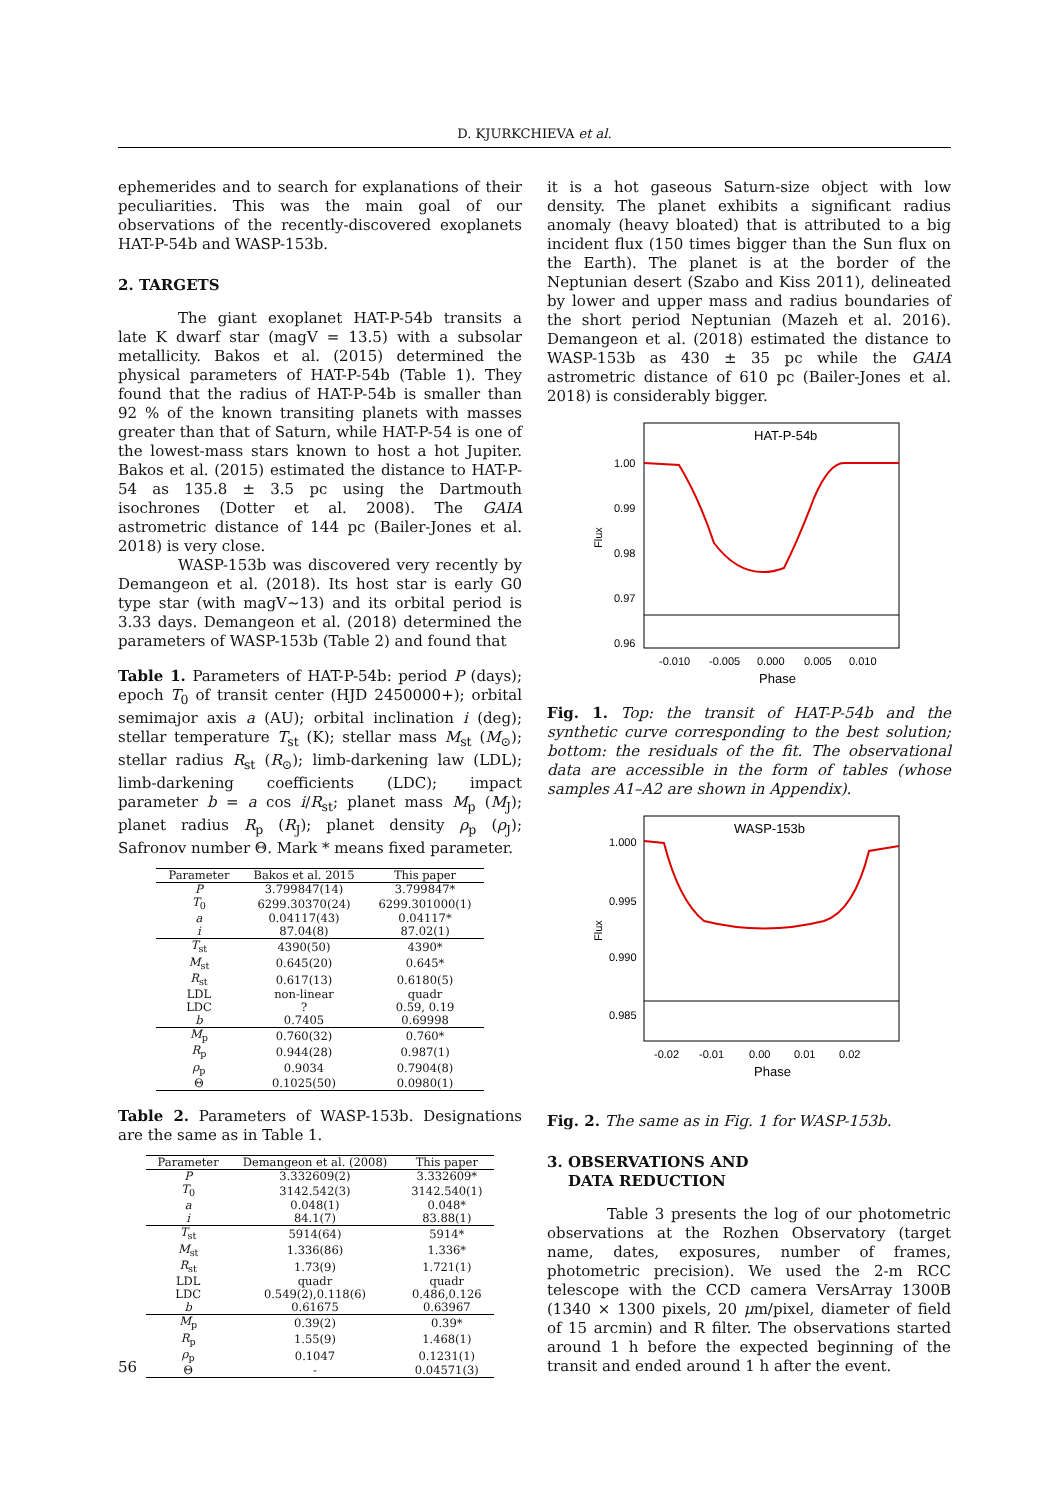D. KJURKCHIEVA et al.
ephemerides and to search for explanations of their peculiarities. This was the main goal of our observations of the recently-discovered exoplanets HAT-P-54b and WASP-153b.
2. TARGETS
The giant exoplanet HAT-P-54b transits a late K dwarf star (magV = 13.5) with a subsolar metallicity. Bakos et al. (2015) determined the physical parameters of HAT-P-54b (Table 1). They found that the radius of HAT-P-54b is smaller than 92 % of the known transiting planets with masses greater than that of Saturn, while HAT-P-54 is one of the lowest-mass stars known to host a hot Jupiter. Bakos et al. (2015) estimated the distance to HAT-P-54 as 135.8 ± 3.5 pc using the Dartmouth isochrones (Dotter et al. 2008). The GAIA astrometric distance of 144 pc (Bailer-Jones et al. 2018) is very close.
WASP-153b was discovered very recently by Demangeon et al. (2018). Its host star is early G0 type star (with magV∼13) and its orbital period is 3.33 days. Demangeon et al. (2018) determined the parameters of WASP-153b (Table 2) and found that
Table 1. Parameters of HAT-P-54b: period P (days); epoch T<sub>0</sub> of transit center (HJD 2450000+); orbital semimajor axis a (AU); orbital inclination i (deg); stellar temperature T<sub>st</sub> (K); stellar mass M<sub>st</sub> (M<sub>⊙</sub>); stellar radius R<sub>st</sub> (R<sub>⊙</sub>); limb-darkening law (LDL); limb-darkening coefficients (LDC); impact parameter b = a cos i/R<sub>st</sub>; planet mass M<sub>p</sub> (M<sub>J</sub>); planet radius R<sub>p</sub> (R<sub>J</sub>); planet density ρ<sub>p</sub> (ρ<sub>J</sub>); Safronov number Θ. Mark * means fixed parameter.
| Parameter | Bakos et al. 2015 | This paper |
| --- | --- | --- |
| P | 3.799847(14) | 3.799847* |
| T<sub>0</sub> | 6299.30370(24) | 6299.301000(1) |
| a | 0.04117(43) | 0.04117* |
| i | 87.04(8) | 87.02(1) |
| T<sub>st</sub> | 4390(50) | 4390* |
| M<sub>st</sub> | 0.645(20) | 0.645* |
| R<sub>st</sub> | 0.617(13) | 0.6180(5) |
| LDL | non-linear | quadr |
| LDC | ? | 0.59, 0.19 |
| b | 0.7405 | 0.69998 |
| M<sub>p</sub> | 0.760(32) | 0.760* |
| R<sub>p</sub> | 0.944(28) | 0.987(1) |
| ρ<sub>p</sub> | 0.9034 | 0.7904(8) |
| Θ | 0.1025(50) | 0.0980(1) |
Table 2. Parameters of WASP-153b. Designations are the same as in Table 1.
| Parameter | Demangeon et al. (2008) | This paper |
| --- | --- | --- |
| P | 3.332609(2) | 3.332609* |
| T<sub>0</sub> | 3142.542(3) | 3142.540(1) |
| a | 0.048(1) | 0.048* |
| i | 84.1(7) | 83.88(1) |
| T<sub>st</sub> | 5914(64) | 5914* |
| M<sub>st</sub> | 1.336(86) | 1.336* |
| R<sub>st</sub> | 1.73(9) | 1.721(1) |
| LDL | quadr | quadr |
| LDC | 0.549(2),0.118(6) | 0.486,0.126 |
| b | 0.61675 | 0.63967 |
| M<sub>p</sub> | 0.39(2) | 0.39* |
| R<sub>p</sub> | 1.55(9) | 1.468(1) |
| ρ<sub>p</sub> | 0.1047 | 0.1231(1) |
| Θ | - | 0.04571(3) |
it is a hot gaseous Saturn-size object with low density. The planet exhibits a significant radius anomaly (heavy bloated) that is attributed to a big incident flux (150 times bigger than the Sun flux on the Earth). The planet is at the border of the Neptunian desert (Szabo and Kiss 2011), delineated by lower and upper mass and radius boundaries of the short period Neptunian (Mazeh et al. 2016). Demangeon et al. (2018) estimated the distance to WASP-153b as 430 ± 35 pc while the GAIA astrometric distance of 610 pc (Bailer-Jones et al. 2018) is considerably bigger.
HAT-P-54b
1.00
0.99
0.98
0.97
0.96
Flux
-0.010
-0.005
0.000
0.005
0.010
Phase
Fig. 1. Top: the transit of HAT-P-54b and the synthetic curve corresponding to the best solution; bottom: the residuals of the fit. The observational data are accessible in the form of tables (whose samples A1–A2 are shown in Appendix).
WASP-153b
1.000
0.995
0.990
0.985
Flux
-0.02
-0.01
0.00
0.01
0.02
Phase
Fig. 2. The same as in Fig. 1 for WASP-153b.
3. OBSERVATIONS AND
DATA REDUCTION
Table 3 presents the log of our photometric observations at the Rozhen Observatory (target name, dates, exposures, number of frames, photometric precision). We used the 2-m RCC telescope with the CCD camera VersArray 1300B (1340 × 1300 pixels, 20 μm/pixel, diameter of field of 15 arcmin) and R filter. The observations started around 1 h before the expected beginning of the transit and ended around 1 h after the event.
56